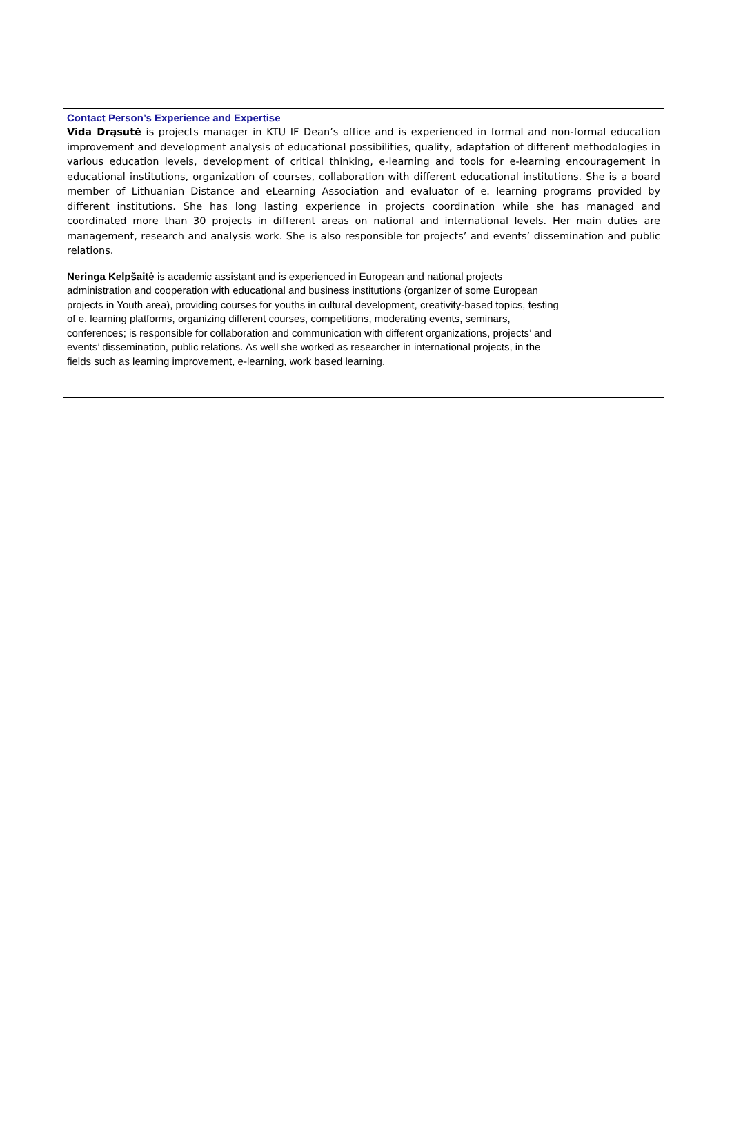Contact Person’s Experience and Expertise
Vida Drąsutė is projects manager in KTU IF Dean’s office and is experienced in formal and non-formal education improvement and development analysis of educational possibilities, quality, adaptation of different methodologies in various education levels, development of critical thinking, e-learning and tools for e-learning encouragement in educational institutions, organization of courses, collaboration with different educational institutions. She is a board member of Lithuanian Distance and eLearning Association and evaluator of e. learning programs provided by different institutions. She has long lasting experience in projects coordination while she has managed and coordinated more than 30 projects in different areas on national and international levels. Her main duties are management, research and analysis work. She is also responsible for projects’ and events’ dissemination and public relations.
Neringa Kelpšaitė is academic assistant and is experienced in European and national projects
administration and cooperation with educational and business institutions (organizer of some European
projects in Youth area), providing courses for youths in cultural development, creativity-based topics, testing
of e. learning platforms, organizing different courses, competitions, moderating events, seminars,
conferences; is responsible for collaboration and communication with different organizations, projects’ and
events’ dissemination, public relations. As well she worked as researcher in international projects, in the
fields such as learning improvement, e-learning, work based learning.